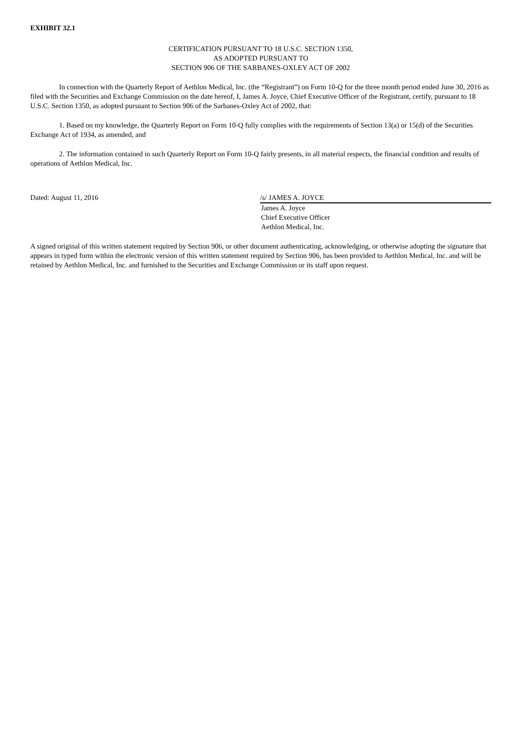EXHIBIT 32.1
CERTIFICATION PURSUANT TO 18 U.S.C. SECTION 1350,
AS ADOPTED PURSUANT TO
SECTION 906 OF THE SARBANES-OXLEY ACT OF 2002
In connection with the Quarterly Report of Aethlon Medical, Inc. (the “Registrant”) on Form 10-Q for the three month period ended June 30, 2016 as filed with the Securities and Exchange Commission on the date hereof, I, James A. Joyce, Chief Executive Officer of the Registrant, certify, pursuant to 18 U.S.C. Section 1350, as adopted pursuant to Section 906 of the Sarbanes-Oxley Act of 2002, that:
1. Based on my knowledge, the Quarterly Report on Form 10-Q fully complies with the requirements of Section 13(a) or 15(d) of the Securities Exchange Act of 1934, as amended, and
2. The information contained in such Quarterly Report on Form 10-Q fairly presents, in all material respects, the financial condition and results of operations of Aethlon Medical, Inc.
Dated: August 11, 2016 /s/ JAMES A. JOYCE
James A. Joyce
Chief Executive Officer
Aethlon Medical, Inc.
A signed original of this written statement required by Section 906, or other document authenticating, acknowledging, or otherwise adopting the signature that appears in typed form within the electronic version of this written statement required by Section 906, has been provided to Aethlon Medical, Inc. and will be retained by Aethlon Medical, Inc. and furnished to the Securities and Exchange Commission or its staff upon request.